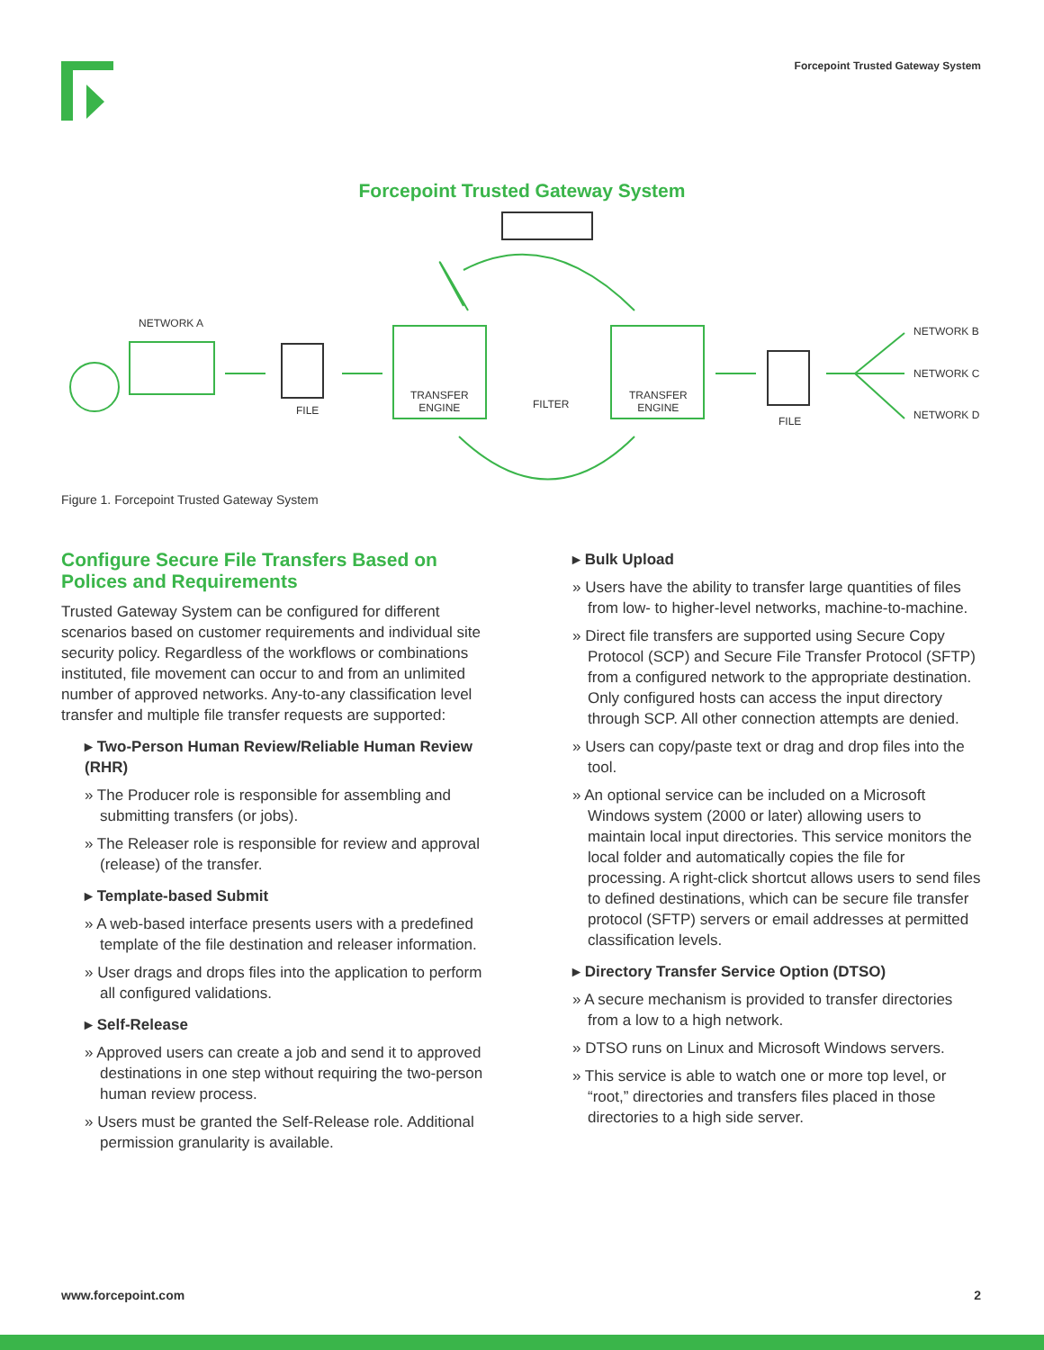Forcepoint Trusted Gateway System
Forcepoint Trusted Gateway System
NETWORK A
FILE
TRANSFER
ENGINE
FILTER
TRANSFER
ENGINE
FILE
NETWORK B
NETWORK C
NETWORK D
Figure 1. Forcepoint Trusted Gateway System
Configure Secure File Transfers Based on Polices and Requirements
Trusted Gateway System can be configured for different scenarios based on customer requirements and individual site security policy. Regardless of the workflows or combinations instituted, file movement can occur to and from an unlimited number of approved networks. Any-to-any classification level transfer and multiple file transfer requests are supported:
▸ Two-Person Human Review/Reliable Human Review (RHR)
» The Producer role is responsible for assembling and submitting transfers (or jobs).
» The Releaser role is responsible for review and approval (release) of the transfer.
▸ Template-based Submit
» A web-based interface presents users with a predefined template of the file destination and releaser information.
» User drags and drops files into the application to perform all configured validations.
▸ Self-Release
» Approved users can create a job and send it to approved destinations in one step without requiring the two-person human review process.
» Users must be granted the Self-Release role. Additional permission granularity is available.
▸ Bulk Upload
» Users have the ability to transfer large quantities of files from low- to higher-level networks, machine-to-machine.
» Direct file transfers are supported using Secure Copy Protocol (SCP) and Secure File Transfer Protocol (SFTP) from a configured network to the appropriate destination. Only configured hosts can access the input directory through SCP. All other connection attempts are denied.
» Users can copy/paste text or drag and drop files into the tool.
» An optional service can be included on a Microsoft Windows system (2000 or later) allowing users to maintain local input directories. This service monitors the local folder and automatically copies the file for processing. A right-click shortcut allows users to send files to defined destinations, which can be secure file transfer protocol (SFTP) servers or email addresses at permitted classification levels.
▸ Directory Transfer Service Option (DTSO)
» A secure mechanism is provided to transfer directories from a low to a high network.
» DTSO runs on Linux and Microsoft Windows servers.
» This service is able to watch one or more top level, or “root,” directories and transfers files placed in those directories to a high side server.
www.forcepoint.com 2